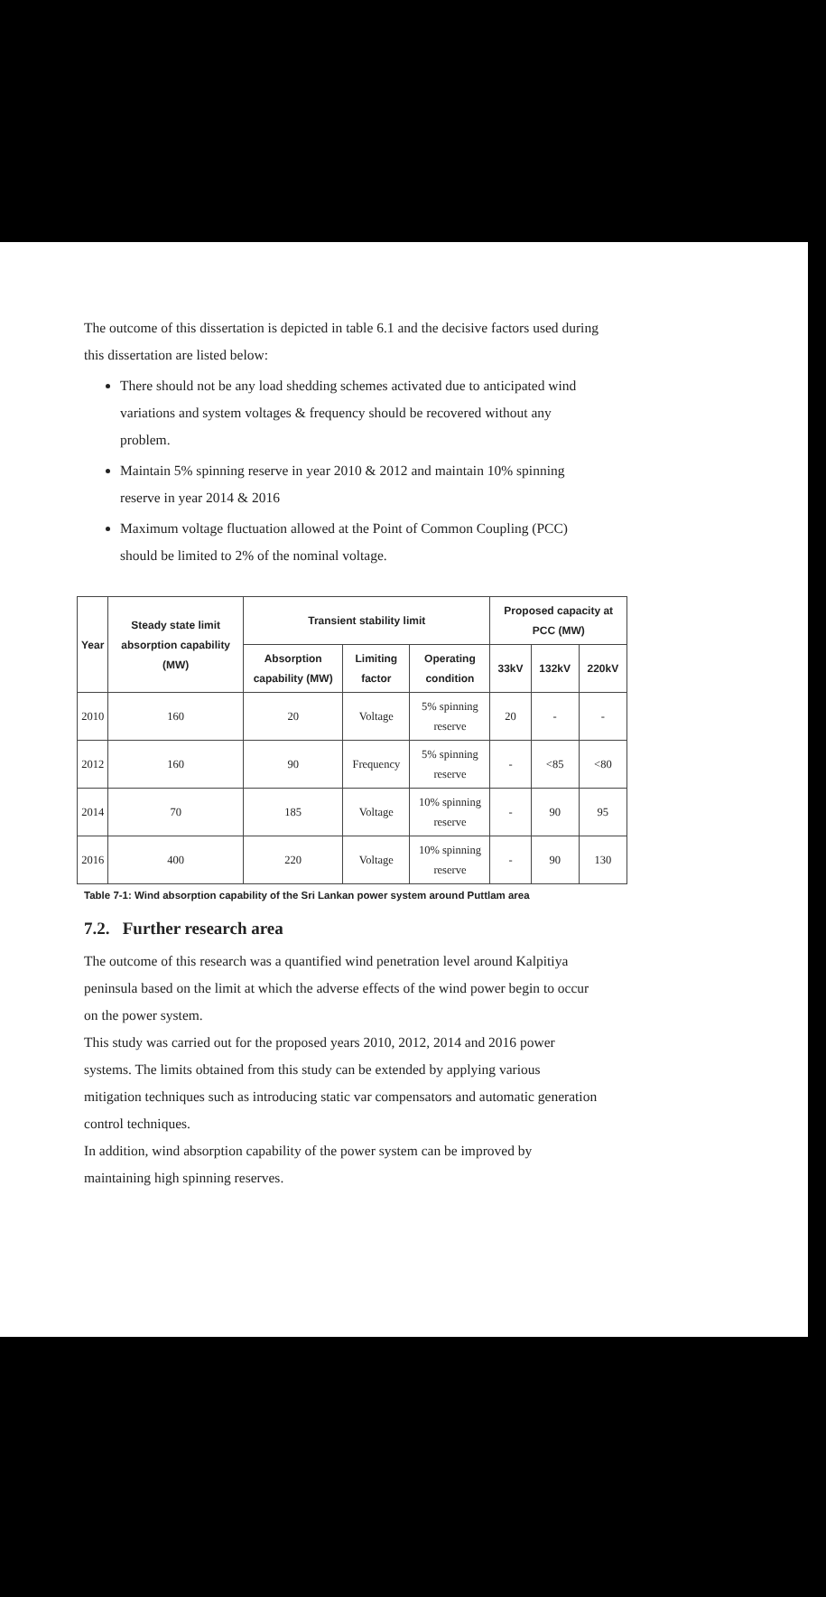The outcome of this dissertation is depicted in table 6.1 and the decisive factors used during this dissertation are listed below:
There should not be any load shedding schemes activated due to anticipated wind variations and system voltages & frequency should be recovered without any problem.
Maintain 5% spinning reserve in year 2010 & 2012 and maintain 10% spinning reserve in year 2014 & 2016
Maximum voltage fluctuation allowed at the Point of Common Coupling (PCC) should be limited to 2% of the nominal voltage.
| Year | Steady state limit absorption capability (MW) | Transient stability limit | | | Proposed capacity at PCC (MW) | | |
| --- | --- | --- | --- | --- | --- | --- | --- |
| | | Absorption capability (MW) | Limiting factor | Operating condition | 33kV | 132kV | 220kV |
| 2010 | 160 | 20 | Voltage | 5% spinning reserve | 20 | - | - |
| 2012 | 160 | 90 | Frequency | 5% spinning reserve | - | <85 | <80 |
| 2014 | 70 | 185 | Voltage | 10% spinning reserve | - | 90 | 95 |
| 2016 | 400 | 220 | Voltage | 10% spinning reserve | - | 90 | 130 |
Table 7-1: Wind absorption capability of the Sri Lankan power system around Puttlam area
7.2. Further research area
The outcome of this research was a quantified wind penetration level around Kalpitiya peninsula based on the limit at which the adverse effects of the wind power begin to occur on the power system.
This study was carried out for the proposed years 2010, 2012, 2014 and 2016 power systems. The limits obtained from this study can be extended by applying various mitigation techniques such as introducing static var compensators and automatic generation control techniques.
In addition, wind absorption capability of the power system can be improved by maintaining high spinning reserves.